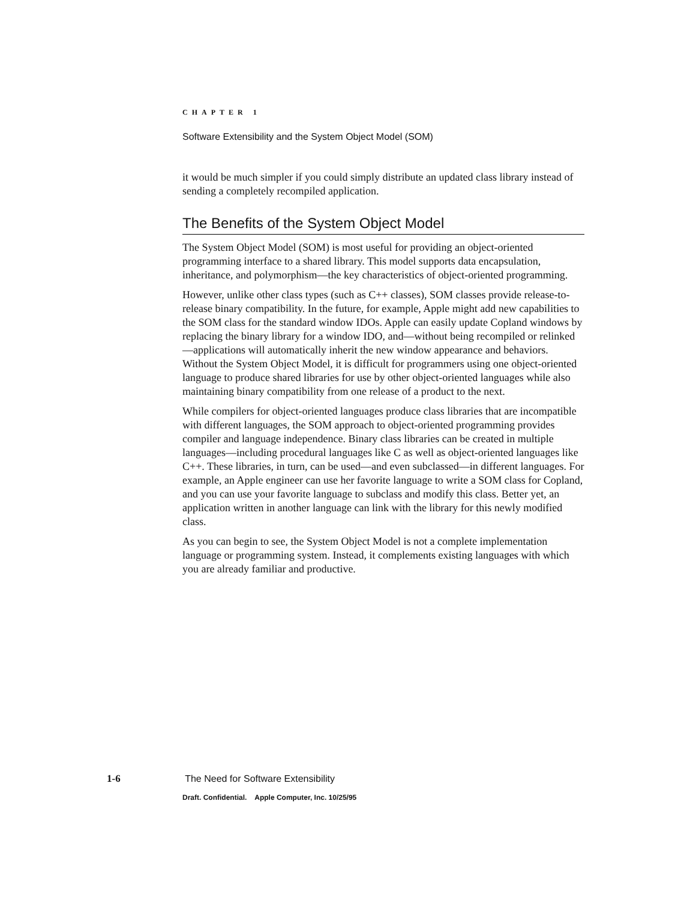CHAPTER 1
Software Extensibility and the System Object Model (SOM)
it would be much simpler if you could simply distribute an updated class library instead of sending a completely recompiled application.
The Benefits of the System Object Model
The System Object Model (SOM) is most useful for providing an object-oriented programming interface to a shared library. This model supports data encapsulation, inheritance, and polymorphism—the key characteristics of object-oriented programming.
However, unlike other class types (such as C++ classes), SOM classes provide release-to-release binary compatibility. In the future, for example, Apple might add new capabilities to the SOM class for the standard window IDOs. Apple can easily update Copland windows by replacing the binary library for a window IDO, and—without being recompiled or relinked—applications will automatically inherit the new window appearance and behaviors. Without the System Object Model, it is difficult for programmers using one object-oriented language to produce shared libraries for use by other object-oriented languages while also maintaining binary compatibility from one release of a product to the next.
While compilers for object-oriented languages produce class libraries that are incompatible with different languages, the SOM approach to object-oriented programming provides compiler and language independence. Binary class libraries can be created in multiple languages—including procedural languages like C as well as object-oriented languages like C++. These libraries, in turn, can be used—and even subclassed—in different languages. For example, an Apple engineer can use her favorite language to write a SOM class for Copland, and you can use your favorite language to subclass and modify this class. Better yet, an application written in another language can link with the library for this newly modified class.
As you can begin to see, the System Object Model is not a complete implementation language or programming system. Instead, it complements existing languages with which you are already familiar and productive.
1-6 The Need for Software Extensibility
Draft. Confidential. Apple Computer, Inc. 10/25/95